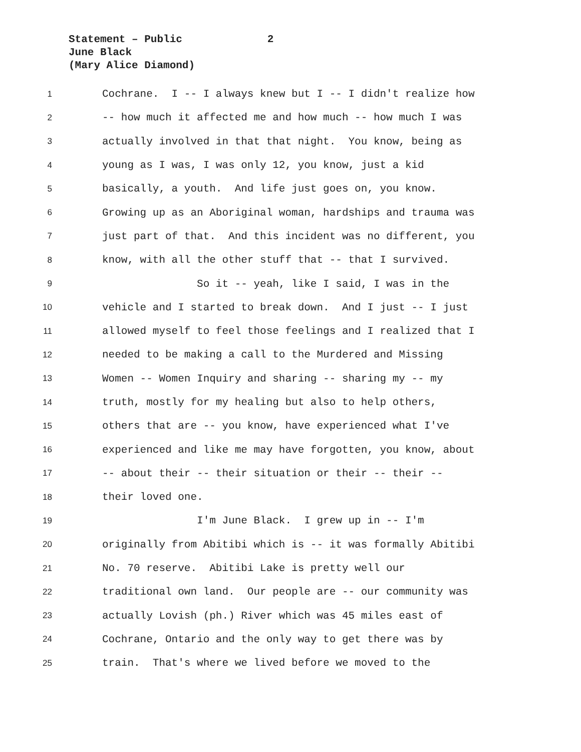Statement – Public 2
June Black
(Mary Alice Diamond)
1
Cochrane. I -- I always knew but I -- I didn't realize how
2
-- how much it affected me and how much -- how much I was
3
actually involved in that that night. You know, being as
4
young as I was, I was only 12, you know, just a kid
5
basically, a youth. And life just goes on, you know.
6
Growing up as an Aboriginal woman, hardships and trauma was
7
just part of that. And this incident was no different, you
8
know, with all the other stuff that -- that I survived.
9
So it -- yeah, like I said, I was in the
10
vehicle and I started to break down. And I just -- I just
11
allowed myself to feel those feelings and I realized that I
12
needed to be making a call to the Murdered and Missing
13
Women -- Women Inquiry and sharing -- sharing my -- my
14
truth, mostly for my healing but also to help others,
15
others that are -- you know, have experienced what I've
16
experienced and like me may have forgotten, you know, about
17
-- about their -- their situation or their -- their --
18
their loved one.
19
I'm June Black. I grew up in -- I'm
20
originally from Abitibi which is -- it was formally Abitibi
21
No. 70 reserve. Abitibi Lake is pretty well our
22
traditional own land. Our people are -- our community was
23
actually Lovish (ph.) River which was 45 miles east of
24
Cochrane, Ontario and the only way to get there was by
25
train. That's where we lived before we moved to the